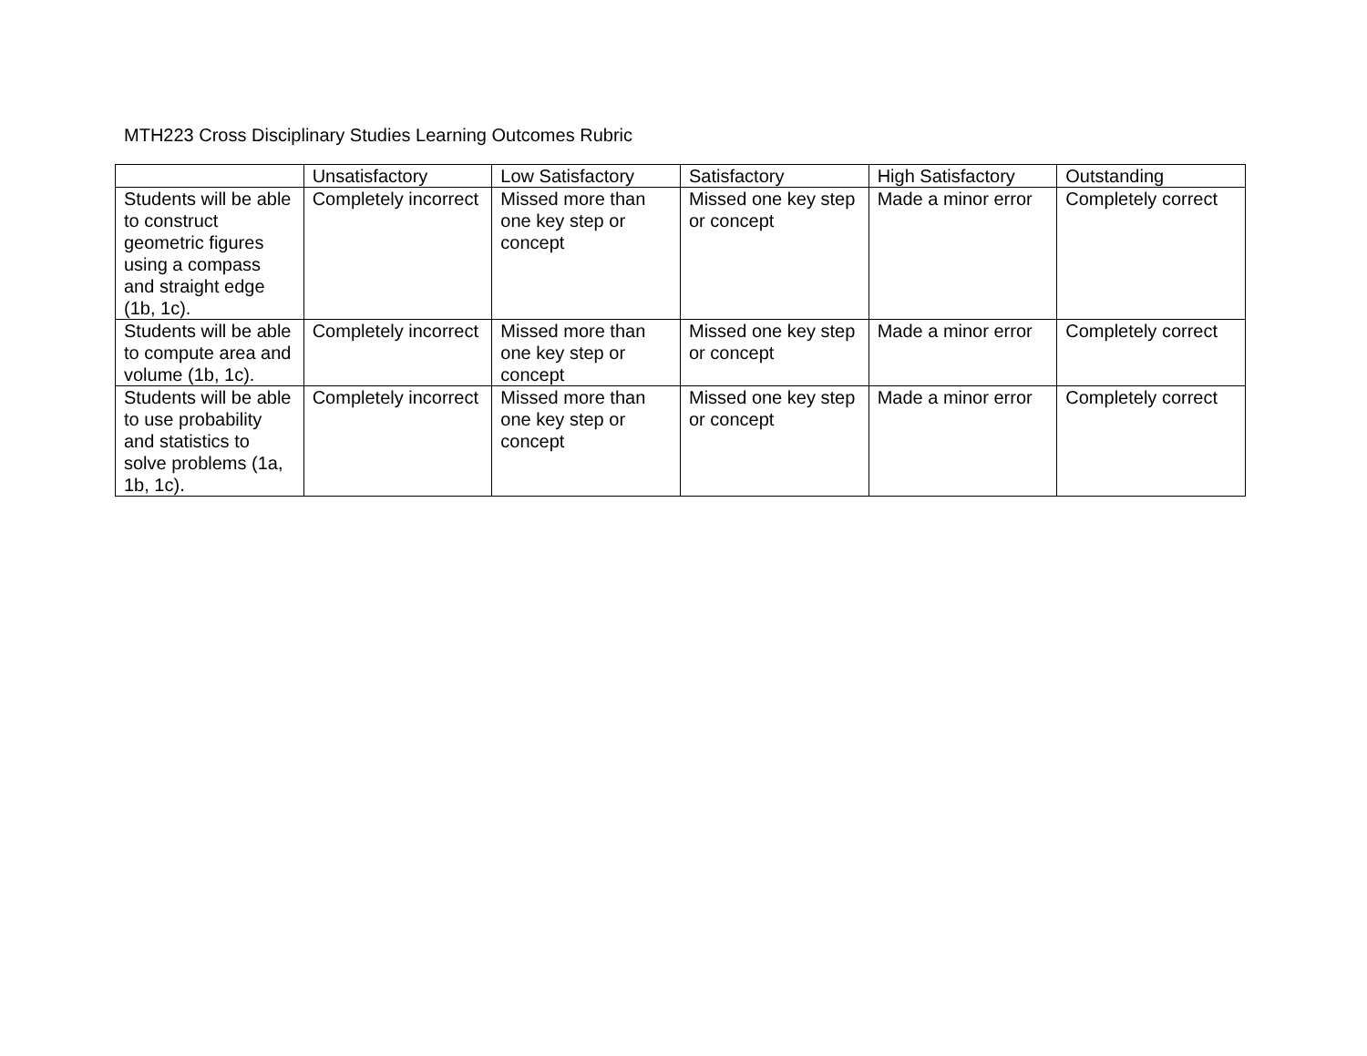MTH223 Cross Disciplinary Studies Learning Outcomes Rubric
| | Unsatisfactory | Low Satisfactory | Satisfactory | High Satisfactory | Outstanding |
| --- | --- | --- | --- | --- | --- |
| Students will be able to construct geometric figures using a compass and straight edge (1b, 1c). | Completely incorrect | Missed more than one key step or concept | Missed one key step or concept | Made a minor error | Completely correct |
| Students will be able to compute area and volume (1b, 1c). | Completely incorrect | Missed more than one key step or concept | Missed one key step or concept | Made a minor error | Completely correct |
| Students will be able to use probability and statistics to solve problems (1a, 1b, 1c). | Completely incorrect | Missed more than one key step or concept | Missed one key step or concept | Made a minor error | Completely correct |